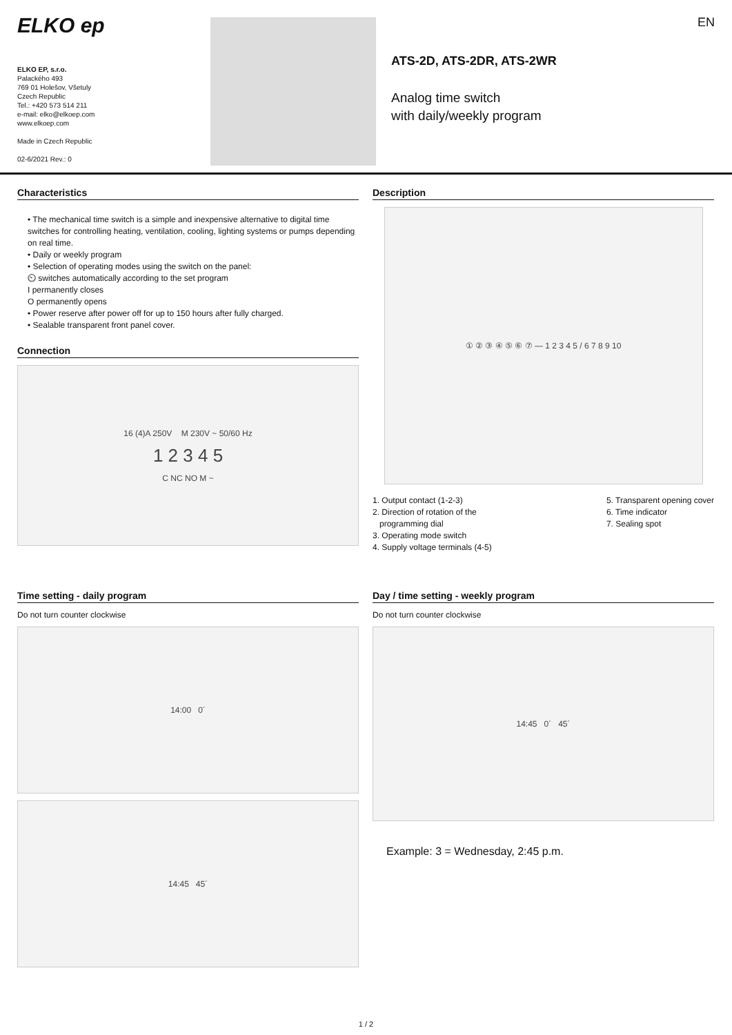ELKO ep
ELKO EP, s.r.o.
Palackého 493
769 01 Holešov, Všetuly
Czech Republic
Tel.: +420 573 514 211
e-mail: elko@elkoep.com
www.elkoep.com
Made in Czech Republic
02-6/2021 Rev.: 0
ATS-2D, ATS-2DR, ATS-2WR
Analog time switch
with daily/weekly program
EN
Characteristics
• The mechanical time switch is a simple and inexpensive alternative to digital time switches for controlling heating, ventilation, cooling, lighting systems or pumps depending on real time.
• Daily or weekly program
• Selection of operating modes using the switch on the panel:
⏲ switches automatically according to the set program
I permanently closes
O permanently opens
• Power reserve after power off for up to 150 hours after fully charged.
• Sealable transparent front panel cover.
Connection
16 (4)A 250V M 230V ~ 50/60 Hz
1 2 3 4 5
C NC NO M ~
Description
① ② ③ ④ ⑤ ⑥ ⑦ — 1 2 3 4 5 / 6 7 8 9 10
1. Output contact (1-2-3)
2. Direction of rotation of the
programming dial
3. Operating mode switch
4. Supply voltage terminals (4-5)
5. Transparent opening cover
6. Time indicator
7. Sealing spot
Time setting - daily program
Do not turn counter clockwise
14:00 0´
14:45 45´
Day / time setting - weekly program
Do not turn counter clockwise
14:45 0´ 45´
Example: 3 = Wednesday, 2:45 p.m.
1 / 2